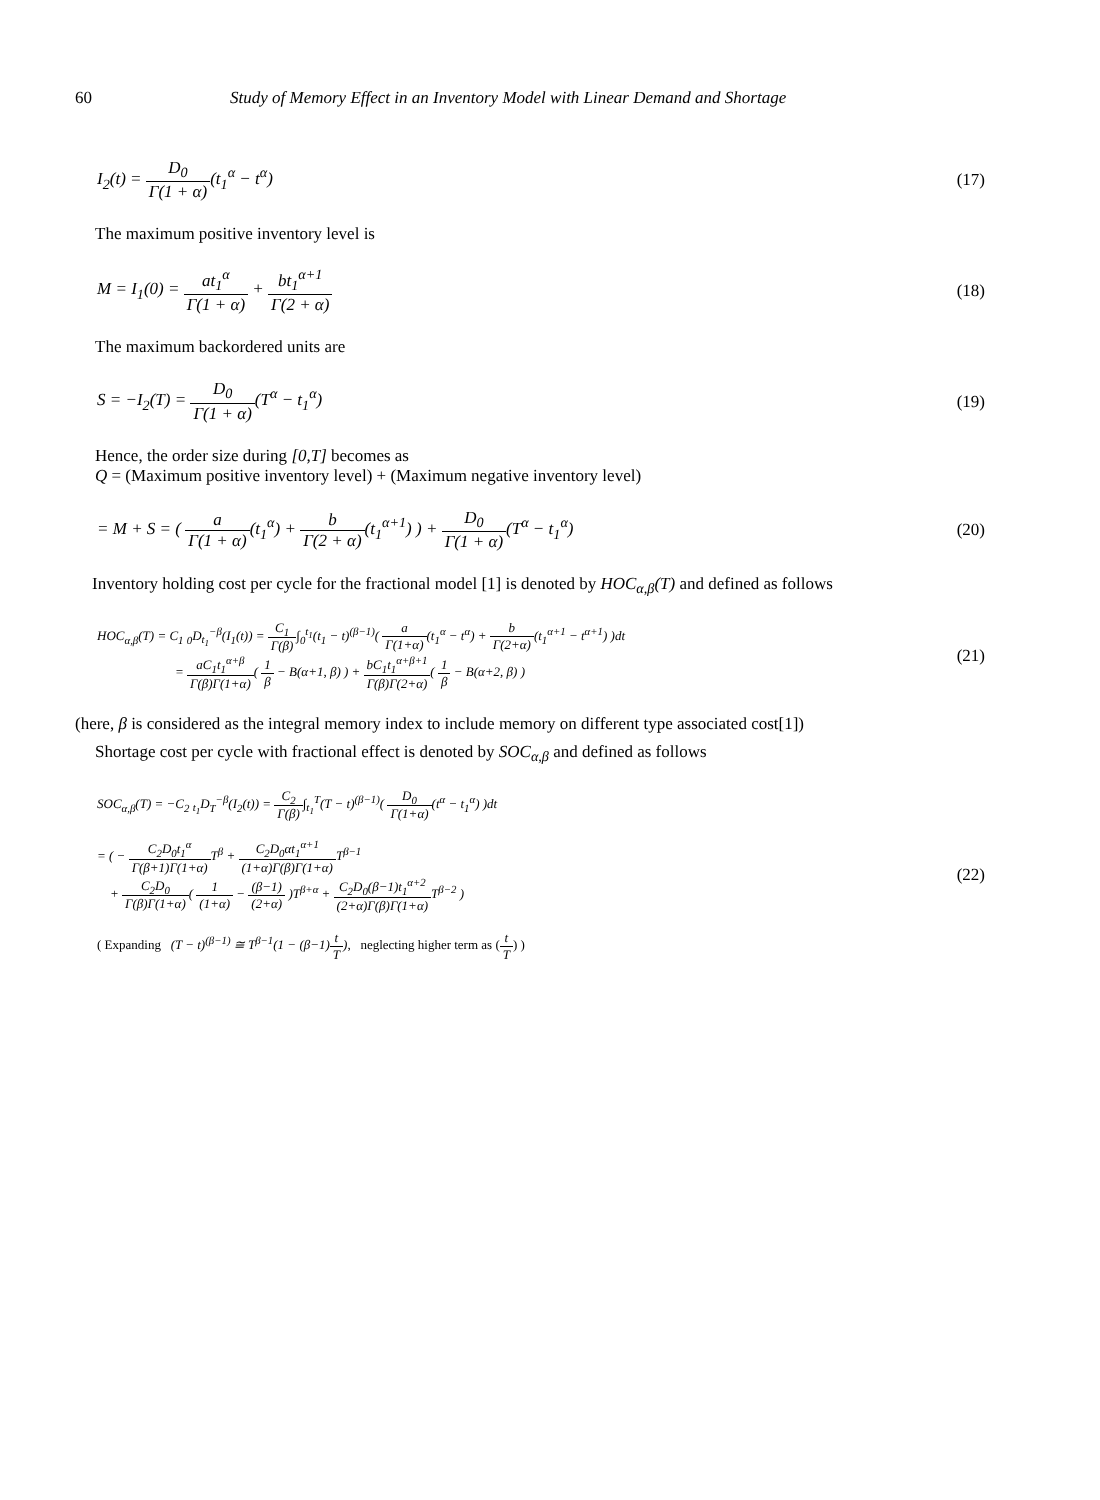60 Study of Memory Effect in an Inventory Model with Linear Demand and Shortage
I<sub>2</sub>(t) = D<sub>0</sub> Γ(1 + α)(t<sub>1</sub><sup>α</sup> − t<sup>α</sup>) (17)
The maximum positive inventory level is
M = I<sub>1</sub>(0) = at<sub>1</sub><sup>α</sup> Γ(1 + α) + bt<sub>1</sub><sup>α+1</sup> Γ(2 + α) (18)
The maximum backordered units are
S = −I<sub>2</sub>(T) = D<sub>0</sub> Γ(1 + α)(T<sup>α</sup> − t<sub>1</sub><sup>α</sup>) (19)
Hence, the order size during [0,T] becomes as
Q = (Maximum positive inventory level) + (Maximum negative inventory level)
= M + S = ( a Γ(1 + α)(t<sub>1</sub><sup>α</sup>) + b Γ(2 + α)(t<sub>1</sub><sup>α+1</sup>) ) + D<sub>0</sub> Γ(1 + α)(T<sup>α</sup> − t<sub>1</sub><sup>α</sup>) (20)
Inventory holding cost per cycle for the fractional model [1] is denoted by HOC<sub>α,β</sub>(T) and defined as follows
HOC<sub>α,β</sub>(T) = C<sub>1</sub> <sub>0</sub>D<sub>t<sub>1</sub></sub><sup>−β</sup>(I<sub>1</sub>(t)) = C<sub>1</sub> Γ(β)∫<sub>0</sub><sup>t<sub>1</sub></sup>(t<sub>1</sub> − t)<sup>(β−1)</sup>( a Γ(1+α)(t<sub>1</sub><sup>α</sup> − t<sup>α</sup>) + b Γ(2+α)(t<sub>1</sub><sup>α+1</sup> − t<sup>α+1</sup>) )dt
= aC<sub>1</sub>t<sub>1</sub><sup>α+β</sup> Γ(β)Γ(1+α)( 1 β − B(α+1, β) ) + bC<sub>1</sub>t<sub>1</sub><sup>α+β+1</sup> Γ(β)Γ(2+α)( 1 β − B(α+2, β) ) (21)
(here, β is considered as the integral memory index to include memory on different type associated cost[1])
Shortage cost per cycle with fractional effect is denoted by SOC<sub>α,β</sub> and defined as follows
SOC<sub>α,β</sub>(T) = −C<sub>2</sub> <sub>t<sub>1</sub></sub>D<sub>T</sub><sup>−β</sup>(I<sub>2</sub>(t)) = C<sub>2</sub> Γ(β)∫<sub>t<sub>1</sub></sub><sup>T</sup>(T − t)<sup>(β−1)</sup>( D<sub>0</sub> Γ(1+α)(t<sup>α</sup> − t<sub>1</sub><sup>α</sup>) )dt
= ( − C<sub>2</sub>D<sub>0</sub>t<sub>1</sub><sup>α</sup> Γ(β+1)Γ(1+α) T<sup>β</sup> + C<sub>2</sub>D<sub>0</sub>αt<sub>1</sub><sup>α+1</sup> (1+α)Γ(β)Γ(1+α) T<sup>β−1</sup>
+ C<sub>2</sub>D<sub>0</sub> Γ(β)Γ(1+α)( 1 (1+α) − (β−1) (2+α) )T<sup>β+α</sup> + C<sub>2</sub>D<sub>0</sub>(β−1)t<sub>1</sub><sup>α+2</sup> (2+α)Γ(β)Γ(1+α) T<sup>β−2</sup> )
( Expanding (T − t)<sup>(β−1)</sup> ≅ T<sup>β−1</sup>(1 − (β−1)t T), neglecting higher term as (t T) ) (22)